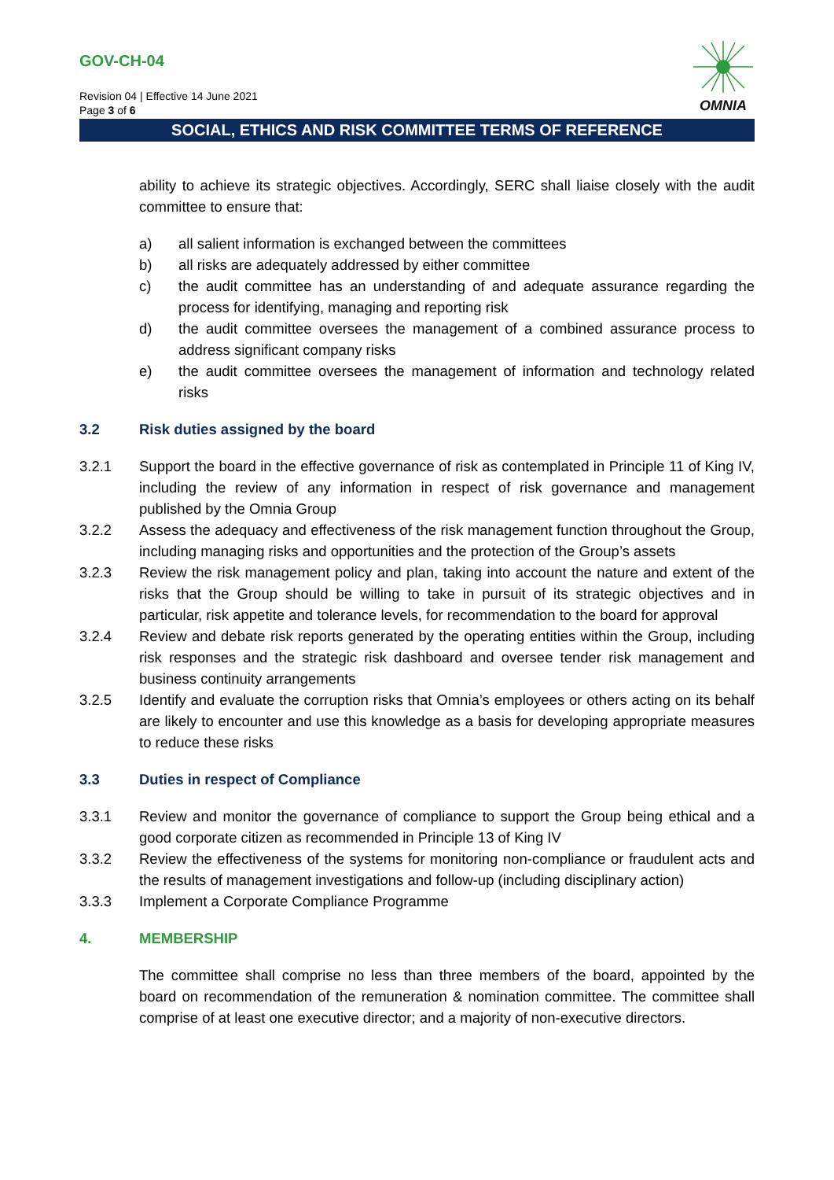GOV-CH-04
Revision 04 | Effective 14 June 2021
Page 3 of 6
OMNIA
SOCIAL, ETHICS AND RISK COMMITTEE TERMS OF REFERENCE
ability to achieve its strategic objectives. Accordingly, SERC shall liaise closely with the audit committee to ensure that:
a) all salient information is exchanged between the committees
b) all risks are adequately addressed by either committee
c) the audit committee has an understanding of and adequate assurance regarding the process for identifying, managing and reporting risk
d) the audit committee oversees the management of a combined assurance process to address significant company risks
e) the audit committee oversees the management of information and technology related risks
3.2 Risk duties assigned by the board
3.2.1 Support the board in the effective governance of risk as contemplated in Principle 11 of King IV, including the review of any information in respect of risk governance and management published by the Omnia Group
3.2.2 Assess the adequacy and effectiveness of the risk management function throughout the Group, including managing risks and opportunities and the protection of the Group’s assets
3.2.3 Review the risk management policy and plan, taking into account the nature and extent of the risks that the Group should be willing to take in pursuit of its strategic objectives and in particular, risk appetite and tolerance levels, for recommendation to the board for approval
3.2.4 Review and debate risk reports generated by the operating entities within the Group, including risk responses and the strategic risk dashboard and oversee tender risk management and business continuity arrangements
3.2.5 Identify and evaluate the corruption risks that Omnia’s employees or others acting on its behalf are likely to encounter and use this knowledge as a basis for developing appropriate measures to reduce these risks
3.3 Duties in respect of Compliance
3.3.1 Review and monitor the governance of compliance to support the Group being ethical and a good corporate citizen as recommended in Principle 13 of King IV
3.3.2 Review the effectiveness of the systems for monitoring non-compliance or fraudulent acts and the results of management investigations and follow-up (including disciplinary action)
3.3.3 Implement a Corporate Compliance Programme
4. MEMBERSHIP
The committee shall comprise no less than three members of the board, appointed by the board on recommendation of the remuneration & nomination committee. The committee shall comprise of at least one executive director; and a majority of non-executive directors.